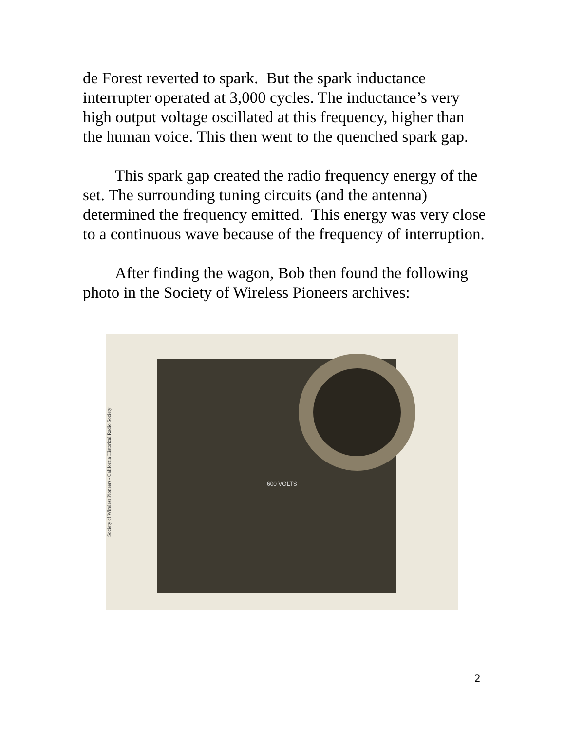de Forest reverted to spark. But the spark inductance interrupter operated at 3,000 cycles. The inductance’s very high output voltage oscillated at this frequency, higher than the human voice. This then went to the quenched spark gap.
This spark gap created the radio frequency energy of the set. The surrounding tuning circuits (and the antenna) determined the frequency emitted. This energy was very close to a continuous wave because of the frequency of interruption.
After finding the wagon, Bob then found the following photo in the Society of Wireless Pioneers archives:
Society of Wireless Pioneers - California Historical Radio Society
600 VOLTS
2